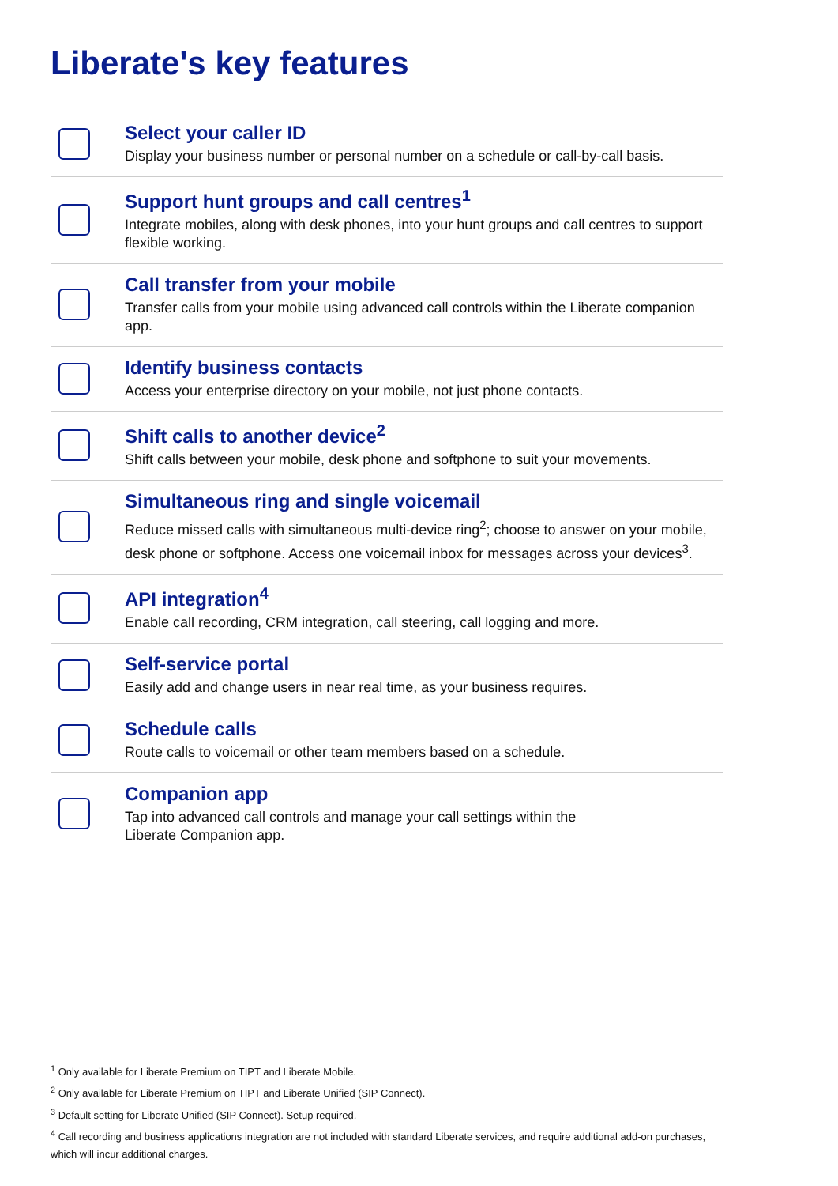Liberate's key features
Select your caller ID
Display your business number or personal number on a schedule or call-by-call basis.
Support hunt groups and call centres<sup>1</sup>
Integrate mobiles, along with desk phones, into your hunt groups and call centres to support flexible working.
Call transfer from your mobile
Transfer calls from your mobile using advanced call controls within the Liberate companion app.
Identify business contacts
Access your enterprise directory on your mobile, not just phone contacts.
Shift calls to another device<sup>2</sup>
Shift calls between your mobile, desk phone and softphone to suit your movements.
Simultaneous ring and single voicemail
Reduce missed calls with simultaneous multi-device ring<sup>2</sup>; choose to answer on your mobile, desk phone or softphone. Access one voicemail inbox for messages across your devices<sup>3</sup>.
API integration<sup>4</sup>
Enable call recording, CRM integration, call steering, call logging and more.
Self-service portal
Easily add and change users in near real time, as your business requires.
Schedule calls
Route calls to voicemail or other team members based on a schedule.
Companion app
Tap into advanced call controls and manage your call settings within the
Liberate Companion app.
<sup>1</sup> Only available for Liberate Premium on TIPT and Liberate Mobile.
<sup>2</sup> Only available for Liberate Premium on TIPT and Liberate Unified (SIP Connect).
<sup>3</sup> Default setting for Liberate Unified (SIP Connect). Setup required.
<sup>4</sup> Call recording and business applications integration are not included with standard Liberate services, and require additional add-on purchases, which will incur additional charges.